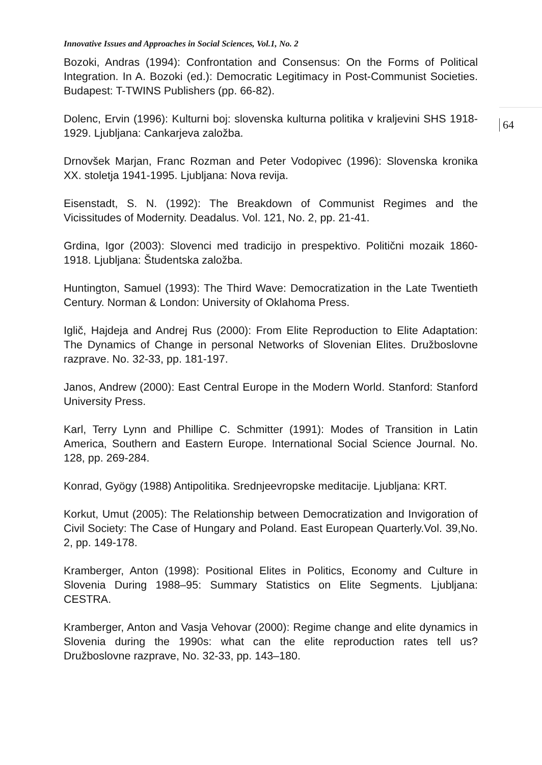Innovative Issues and Approaches in Social Sciences, Vol.1, No. 2
Bozoki, Andras (1994): Confrontation and Consensus: On the Forms of Political Integration. In A. Bozoki (ed.): Democratic Legitimacy in Post-Communist Societies. Budapest: T-TWINS Publishers (pp. 66-82).
Dolenc, Ervin (1996): Kulturni boj: slovenska kulturna politika v kraljevini SHS 1918-1929. Ljubljana: Cankarjeva založba.
64
Drnovšek Marjan, Franc Rozman and Peter Vodopivec (1996): Slovenska kronika XX. stoletja 1941-1995. Ljubljana: Nova revija.
Eisenstadt, S. N. (1992): The Breakdown of Communist Regimes and the Vicissitudes of Modernity. Deadalus. Vol. 121, No. 2, pp. 21-41.
Grdina, Igor (2003): Slovenci med tradicijo in prespektivo. Politični mozaik 1860-1918. Ljubljana: Študentska založba.
Huntington, Samuel (1993): The Third Wave: Democratization in the Late Twentieth Century. Norman & London: University of Oklahoma Press.
Iglič, Hajdeja and Andrej Rus (2000): From Elite Reproduction to Elite Adaptation: The Dynamics of Change in personal Networks of Slovenian Elites. Družboslovne razprave. No. 32-33, pp. 181-197.
Janos, Andrew (2000): East Central Europe in the Modern World. Stanford: Stanford University Press.
Karl, Terry Lynn and Phillipe C. Schmitter (1991): Modes of Transition in Latin America, Southern and Eastern Europe. International Social Science Journal. No. 128, pp. 269-284.
Konrad, Gyögy (1988) Antipolitika. Srednjeevropske meditacije. Ljubljana: KRT.
Korkut, Umut (2005): The Relationship between Democratization and Invigoration of Civil Society: The Case of Hungary and Poland. East European Quarterly.Vol. 39,No. 2, pp. 149-178.
Kramberger, Anton (1998): Positional Elites in Politics, Economy and Culture in Slovenia During 1988–95: Summary Statistics on Elite Segments. Ljubljana: CESTRA.
Kramberger, Anton and Vasja Vehovar (2000): Regime change and elite dynamics in Slovenia during the 1990s: what can the elite reproduction rates tell us? Družboslovne razprave, No. 32-33, pp. 143–180.